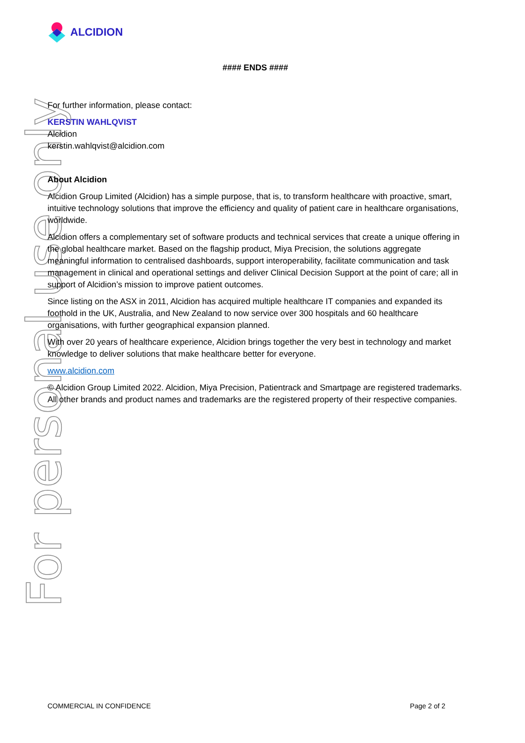For personal use only
ALCIDION
#### ENDS ####
For further information, please contact:
KERSTIN WAHLQVIST
Alcidion
kerstin.wahlqvist@alcidion.com
About Alcidion
Alcidion Group Limited (Alcidion) has a simple purpose, that is, to transform healthcare with proactive, smart, intuitive technology solutions that improve the efficiency and quality of patient care in healthcare organisations, worldwide.
Alcidion offers a complementary set of software products and technical services that create a unique offering in the global healthcare market. Based on the flagship product, Miya Precision, the solutions aggregate meaningful information to centralised dashboards, support interoperability, facilitate communication and task management in clinical and operational settings and deliver Clinical Decision Support at the point of care; all in support of Alcidion’s mission to improve patient outcomes.
Since listing on the ASX in 2011, Alcidion has acquired multiple healthcare IT companies and expanded its foothold in the UK, Australia, and New Zealand to now service over 300 hospitals and 60 healthcare organisations, with further geographical expansion planned.
With over 20 years of healthcare experience, Alcidion brings together the very best in technology and market knowledge to deliver solutions that make healthcare better for everyone.
www.alcidion.com
© Alcidion Group Limited 2022. Alcidion, Miya Precision, Patientrack and Smartpage are registered trademarks. All other brands and product names and trademarks are the registered property of their respective companies.
COMMERCIAL IN CONFIDENCE Page 2 of 2